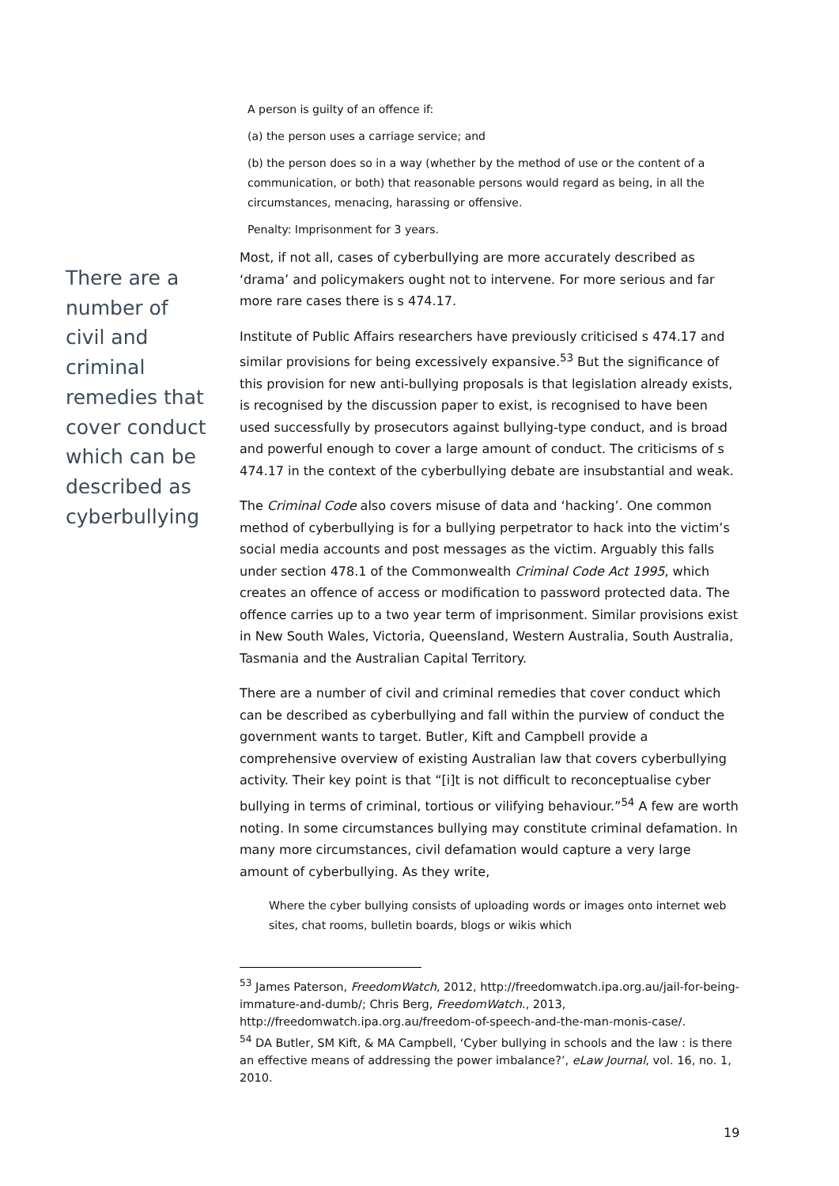There are a number of civil and criminal remedies that cover conduct which can be described as cyberbullying
A person is guilty of an offence if:
(a) the person uses a carriage service; and
(b) the person does so in a way (whether by the method of use or the content of a communication, or both) that reasonable persons would regard as being, in all the circumstances, menacing, harassing or offensive.
Penalty: Imprisonment for 3 years.
Most, if not all, cases of cyberbullying are more accurately described as ‘drama’ and policymakers ought not to intervene. For more serious and far more rare cases there is s 474.17.
Institute of Public Affairs researchers have previously criticised s 474.17 and similar provisions for being excessively expansive.<sup>53</sup> But the significance of this provision for new anti-bullying proposals is that legislation already exists, is recognised by the discussion paper to exist, is recognised to have been used successfully by prosecutors against bullying-type conduct, and is broad and powerful enough to cover a large amount of conduct. The criticisms of s 474.17 in the context of the cyberbullying debate are insubstantial and weak.
The Criminal Code also covers misuse of data and ‘hacking’. One common method of cyberbullying is for a bullying perpetrator to hack into the victim’s social media accounts and post messages as the victim. Arguably this falls under section 478.1 of the Commonwealth Criminal Code Act 1995, which creates an offence of access or modification to password protected data. The offence carries up to a two year term of imprisonment. Similar provisions exist in New South Wales, Victoria, Queensland, Western Australia, South Australia, Tasmania and the Australian Capital Territory.
There are a number of civil and criminal remedies that cover conduct which can be described as cyberbullying and fall within the purview of conduct the government wants to target. Butler, Kift and Campbell provide a comprehensive overview of existing Australian law that covers cyberbullying activity. Their key point is that “[i]t is not difficult to reconceptualise cyber bullying in terms of criminal, tortious or vilifying behaviour.”<sup>54</sup> A few are worth noting. In some circumstances bullying may constitute criminal defamation. In many more circumstances, civil defamation would capture a very large amount of cyberbullying. As they write,
Where the cyber bullying consists of uploading words or images onto internet web sites, chat rooms, bulletin boards, blogs or wikis which
<sup>53</sup> James Paterson, FreedomWatch, 2012, http://freedomwatch.ipa.org.au/jail-for-being-immature-and-dumb/; Chris Berg, FreedomWatch., 2013, http://freedomwatch.ipa.org.au/freedom-of-speech-and-the-man-monis-case/.
<sup>54</sup> DA Butler, SM Kift, & MA Campbell, ‘Cyber bullying in schools and the law : is there an effective means of addressing the power imbalance?’, eLaw Journal, vol. 16, no. 1, 2010.
19